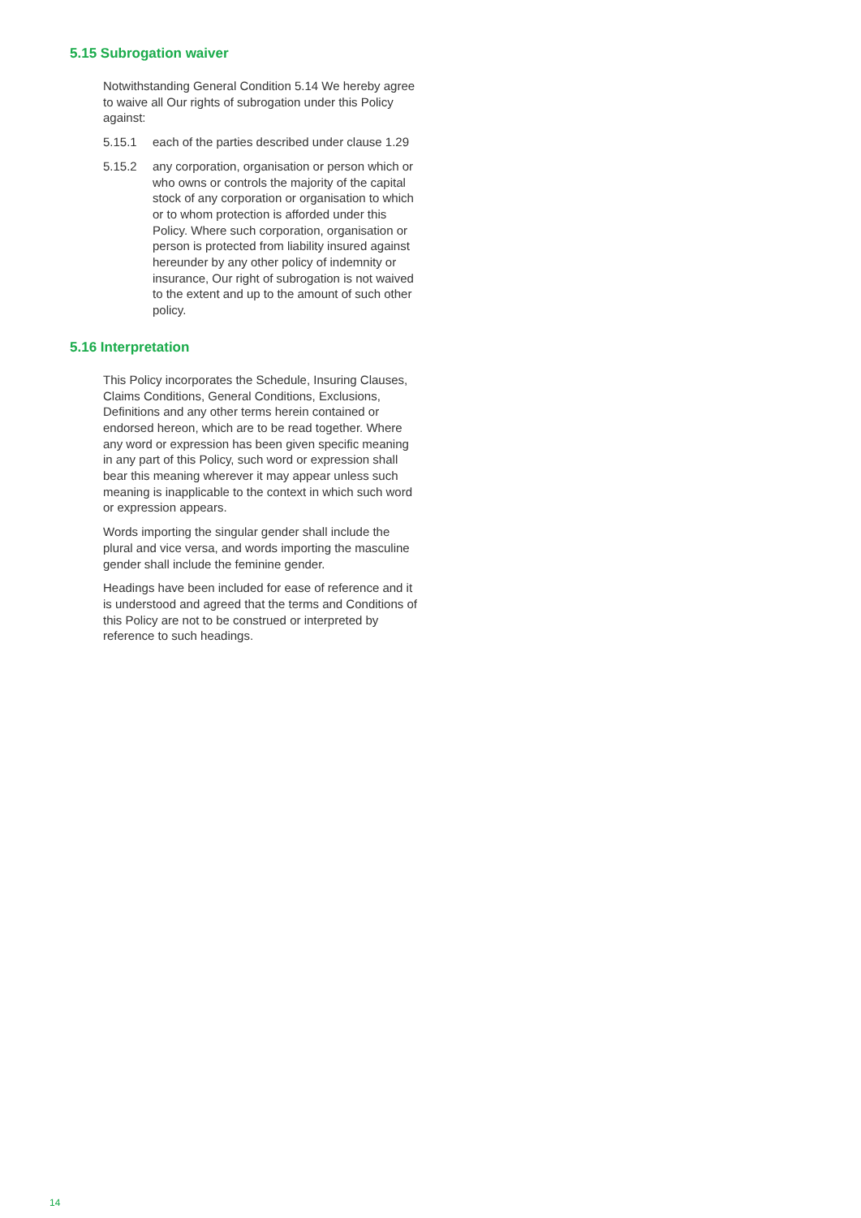5.15 Subrogation waiver
Notwithstanding General Condition 5.14 We hereby agree to waive all Our rights of subrogation under this Policy against:
5.15.1 each of the parties described under clause 1.29
5.15.2 any corporation, organisation or person which or who owns or controls the majority of the capital stock of any corporation or organisation to which or to whom protection is afforded under this Policy. Where such corporation, organisation or person is protected from liability insured against hereunder by any other policy of indemnity or insurance, Our right of subrogation is not waived to the extent and up to the amount of such other policy.
5.16 Interpretation
This Policy incorporates the Schedule, Insuring Clauses, Claims Conditions, General Conditions, Exclusions, Definitions and any other terms herein contained or endorsed hereon, which are to be read together. Where any word or expression has been given specific meaning in any part of this Policy, such word or expression shall bear this meaning wherever it may appear unless such meaning is inapplicable to the context in which such word or expression appears.
Words importing the singular gender shall include the plural and vice versa, and words importing the masculine gender shall include the feminine gender.
Headings have been included for ease of reference and it is understood and agreed that the terms and Conditions of this Policy are not to be construed or interpreted by reference to such headings.
14